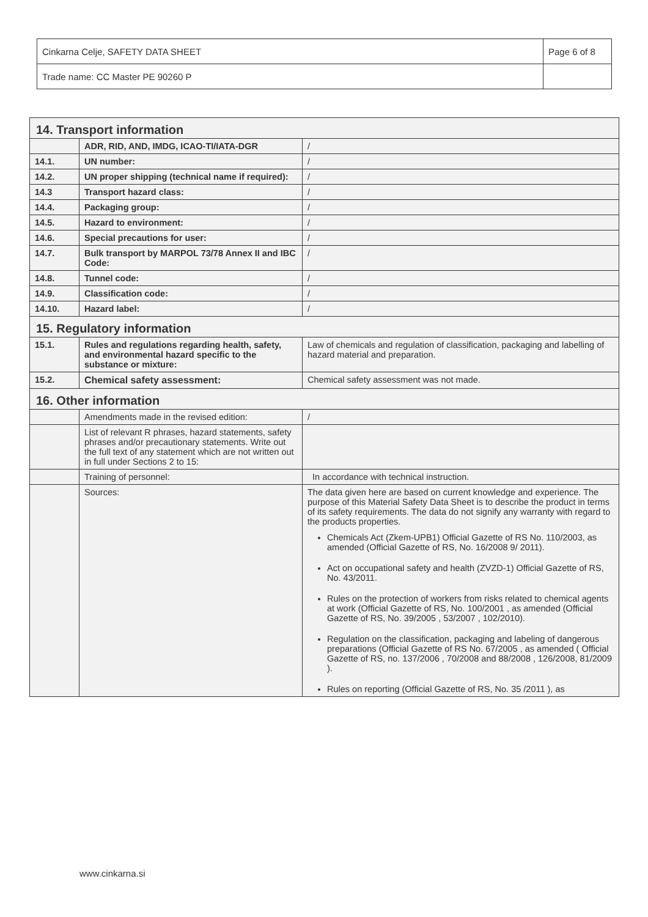| Cinkarna Celje, SAFETY DATA SHEET | Page 6 of 8 |
| Trade name: CC Master PE 90260 P | |
| 14. Transport information | | |
| | ADR, RID, AND, IMDG, ICAO-TI/IATA-DGR | / |
| 14.1. | UN number: | / |
| 14.2. | UN proper shipping (technical name if required): | / |
| 14.3 | Transport hazard class: | / |
| 14.4. | Packaging group: | / |
| 14.5. | Hazard to environment: | / |
| 14.6. | Special precautions for user: | / |
| 14.7. | Bulk transport by MARPOL 73/78 Annex II and IBC Code: | / |
| 14.8. | Tunnel code: | / |
| 14.9. | Classification code: | / |
| 14.10. | Hazard label: | / |
| 15. Regulatory information | | |
| 15.1. | Rules and regulations regarding health, safety, and environmental hazard specific to the substance or mixture: | Law of chemicals and regulation of classification, packaging and labelling of hazard material and preparation. |
| 15.2. | Chemical safety assessment: | Chemical safety assessment was not made. |
| 16. Other information | | |
| | Amendments made in the revised edition: | / |
| | List of relevant R phrases, hazard statements, safety phrases and/or precautionary statements. Write out the full text of any statement which are not written out in full under Sections 2 to 15: | |
| | Training of personnel: | In accordance with technical instruction. |
| | Sources: | The data given here are based on current knowledge and experience. The purpose of this Material Safety Data Sheet is to describe the product in terms of its safety requirements. The data do not signify any warranty with regard to the products properties. Chemicals Act (Zkem-UPB1) Official Gazette of RS No. 110/2003, as amended (Official Gazette of RS, No. 16/2008 9/ 2011). Act on occupational safety and health (ZVZD-1) Official Gazette of RS, No. 43/2011. Rules on the protection of workers from risks related to chemical agents at work (Official Gazette of RS, No. 100/2001 , as amended (Official Gazette of RS, No. 39/2005 , 53/2007 , 102/2010). Regulation on the classification, packaging and labeling of dangerous preparations (Official Gazette of RS No. 67/2005 , as amended ( Official Gazette of RS, no. 137/2006 , 70/2008 and 88/2008 , 126/2008, 81/2009 ). Rules on reporting (Official Gazette of RS, No. 35 /2011 ), as |
www.cinkarna.si